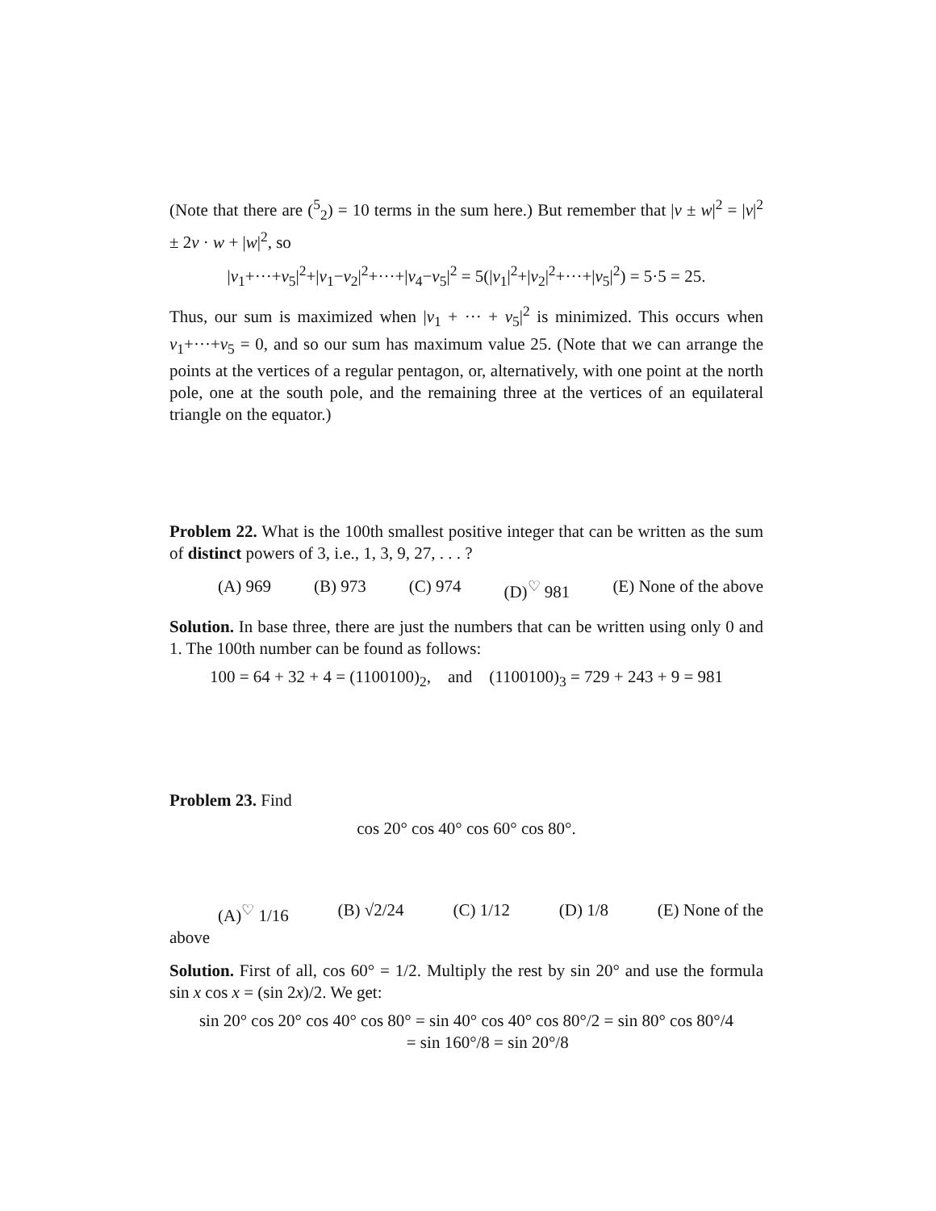(Note that there are (<sup>5</sup><sub>2</sub>) = 10 terms in the sum here.) But remember that |v ± w|<sup>2</sup> = |v|<sup>2</sup> ± 2v · w + |w|<sup>2</sup>, so
|v<sub>1</sub>+···+v<sub>5</sub>|<sup>2</sup>+|v<sub>1</sub>−v<sub>2</sub>|<sup>2</sup>+···+|v<sub>4</sub>−v<sub>5</sub>|<sup>2</sup> = 5(|v<sub>1</sub>|<sup>2</sup>+|v<sub>2</sub>|<sup>2</sup>+···+|v<sub>5</sub>|<sup>2</sup>) = 5·5 = 25.
Thus, our sum is maximized when |v<sub>1</sub> + ··· + v<sub>5</sub>|<sup>2</sup> is minimized. This occurs when v<sub>1</sub>+···+v<sub>5</sub> = 0, and so our sum has maximum value 25. (Note that we can arrange the points at the vertices of a regular pentagon, or, alternatively, with one point at the north pole, one at the south pole, and the remaining three at the vertices of an equilateral triangle on the equator.)
Problem 22. What is the 100th smallest positive integer that can be written as the sum of distinct powers of 3, i.e., 1, 3, 9, 27, . . . ?
(A) 969 (B) 973 (C) 974 (D)<sup>♡</sup> 981 (E) None of the above
Solution. In base three, there are just the numbers that can be written using only 0 and 1. The 100th number can be found as follows:
100 = 64 + 32 + 4 = (1100100)<sub>2</sub>, and (1100100)<sub>3</sub> = 729 + 243 + 9 = 981
Problem 23. Find
cos 20° cos 40° cos 60° cos 80°.
(A)<sup>♡</sup> 1/16 (B) √2/24 (C) 1/12 (D) 1/8 (E) None of the
above
Solution. First of all, cos 60° = 1/2. Multiply the rest by sin 20° and use the formula sin x cos x = (sin 2x)/2. We get:
sin 20° cos 20° cos 40° cos 80° = sin 40° cos 40° cos 80°/2 = sin 80° cos 80°/4
= sin 160°/8 = sin 20°/8